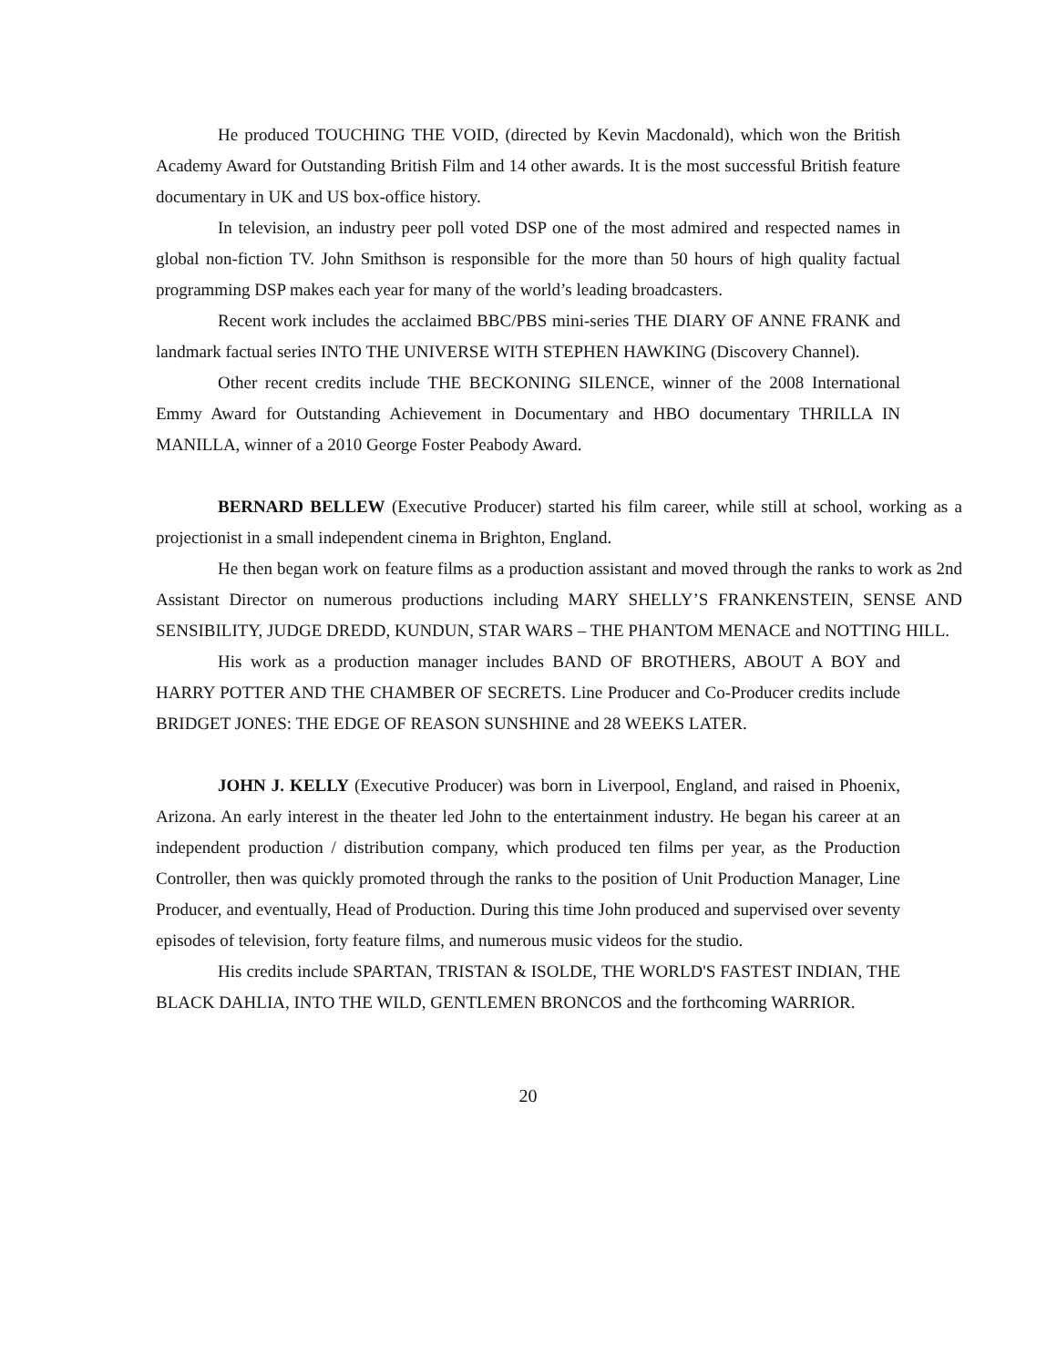He produced TOUCHING THE VOID, (directed by Kevin Macdonald), which won the British Academy Award for Outstanding British Film and 14 other awards. It is the most successful British feature documentary in UK and US box-office history.
In television, an industry peer poll voted DSP one of the most admired and respected names in global non-fiction TV. John Smithson is responsible for the more than 50 hours of high quality factual programming DSP makes each year for many of the world’s leading broadcasters.
Recent work includes the acclaimed BBC/PBS mini-series THE DIARY OF ANNE FRANK and landmark factual series INTO THE UNIVERSE WITH STEPHEN HAWKING (Discovery Channel).
Other recent credits include THE BECKONING SILENCE, winner of the 2008 International Emmy Award for Outstanding Achievement in Documentary and HBO documentary THRILLA IN MANILLA, winner of a 2010 George Foster Peabody Award.
BERNARD BELLEW (Executive Producer) started his film career, while still at school, working as a projectionist in a small independent cinema in Brighton, England.
He then began work on feature films as a production assistant and moved through the ranks to work as 2nd Assistant Director on numerous productions including MARY SHELLY’S FRANKENSTEIN, SENSE AND SENSIBILITY, JUDGE DREDD, KUNDUN, STAR WARS – THE PHANTOM MENACE and NOTTING HILL.
His work as a production manager includes BAND OF BROTHERS, ABOUT A BOY and HARRY POTTER AND THE CHAMBER OF SECRETS. Line Producer and Co-Producer credits include BRIDGET JONES: THE EDGE OF REASON SUNSHINE and 28 WEEKS LATER.
JOHN J. KELLY (Executive Producer) was born in Liverpool, England, and raised in Phoenix, Arizona. An early interest in the theater led John to the entertainment industry. He began his career at an independent production / distribution company, which produced ten films per year, as the Production Controller, then was quickly promoted through the ranks to the position of Unit Production Manager, Line Producer, and eventually, Head of Production. During this time John produced and supervised over seventy episodes of television, forty feature films, and numerous music videos for the studio.
His credits include SPARTAN, TRISTAN & ISOLDE, THE WORLD'S FASTEST INDIAN, THE BLACK DAHLIA, INTO THE WILD, GENTLEMEN BRONCOS and the forthcoming WARRIOR.
20